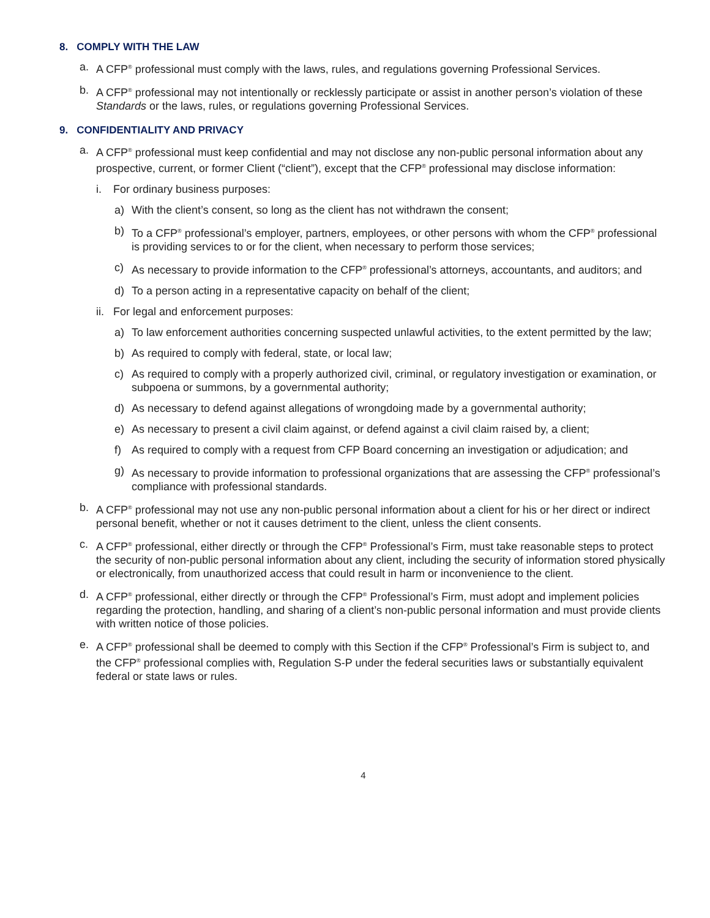8. COMPLY WITH THE LAW
a. A CFP<sup>®</sup> professional must comply with the laws, rules, and regulations governing Professional Services.
b. A CFP<sup>®</sup> professional may not intentionally or recklessly participate or assist in another person’s violation of these Standards or the laws, rules, or regulations governing Professional Services.
9. CONFIDENTIALITY AND PRIVACY
a. A CFP<sup>®</sup> professional must keep confidential and may not disclose any non-public personal information about any prospective, current, or former Client (“client”), except that the CFP<sup>®</sup> professional may disclose information:
i. For ordinary business purposes:
a) With the client’s consent, so long as the client has not withdrawn the consent;
b) To a CFP<sup>®</sup> professional’s employer, partners, employees, or other persons with whom the CFP<sup>®</sup> professional is providing services to or for the client, when necessary to perform those services;
c) As necessary to provide information to the CFP<sup>®</sup> professional’s attorneys, accountants, and auditors; and
d) To a person acting in a representative capacity on behalf of the client;
ii. For legal and enforcement purposes:
a) To law enforcement authorities concerning suspected unlawful activities, to the extent permitted by the law;
b) As required to comply with federal, state, or local law;
c) As required to comply with a properly authorized civil, criminal, or regulatory investigation or examination, or subpoena or summons, by a governmental authority;
d) As necessary to defend against allegations of wrongdoing made by a governmental authority;
e) As necessary to present a civil claim against, or defend against a civil claim raised by, a client;
f) As required to comply with a request from CFP Board concerning an investigation or adjudication; and
g) As necessary to provide information to professional organizations that are assessing the CFP<sup>®</sup> professional’s compliance with professional standards.
b. A CFP<sup>®</sup> professional may not use any non-public personal information about a client for his or her direct or indirect personal benefit, whether or not it causes detriment to the client, unless the client consents.
c. A CFP<sup>®</sup> professional, either directly or through the CFP<sup>®</sup> Professional’s Firm, must take reasonable steps to protect the security of non-public personal information about any client, including the security of information stored physically or electronically, from unauthorized access that could result in harm or inconvenience to the client.
d. A CFP<sup>®</sup> professional, either directly or through the CFP<sup>®</sup> Professional’s Firm, must adopt and implement policies regarding the protection, handling, and sharing of a client’s non-public personal information and must provide clients with written notice of those policies.
e. A CFP<sup>®</sup> professional shall be deemed to comply with this Section if the CFP<sup>®</sup> Professional’s Firm is subject to, and the CFP<sup>®</sup> professional complies with, Regulation S-P under the federal securities laws or substantially equivalent federal or state laws or rules.
4